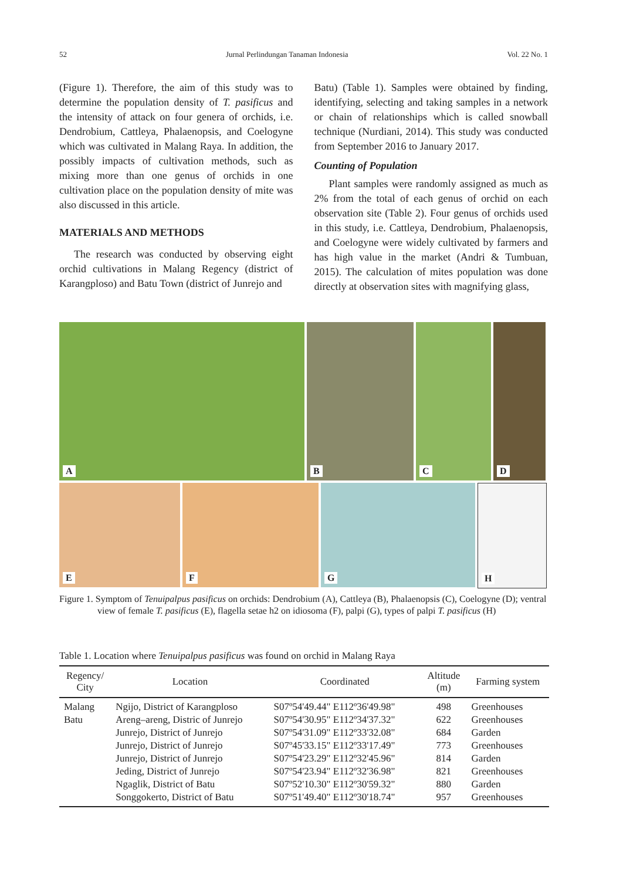52 Jurnal Perlindungan Tanaman Indonesia Vol. 22 No. 1
(Figure 1). Therefore, the aim of this study was to determine the population density of T. pasificus and the intensity of attack on four genera of orchids, i.e. Dendrobium, Cattleya, Phalaenopsis, and Coelogyne which was cultivated in Malang Raya. In addition, the possibly impacts of cultivation methods, such as mixing more than one genus of orchids in one cultivation place on the population density of mite was also discussed in this article.
MATERIALS AND METHODS
The research was conducted by observing eight orchid cultivations in Malang Regency (district of Karangploso) and Batu Town (district of Junrejo and
Batu) (Table 1). Samples were obtained by finding, identifying, selecting and taking samples in a network or chain of relationships which is called snowball technique (Nurdiani, 2014). This study was conducted from September 2016 to January 2017.
Counting of Population
Plant samples were randomly assigned as much as 2% from the total of each genus of orchid on each observation site (Table 2). Four genus of orchids used in this study, i.e. Cattleya, Dendrobium, Phalaenopsis, and Coelogyne were widely cultivated by farmers and has high value in the market (Andri & Tumbuan, 2015). The calculation of mites population was done directly at observation sites with magnifying glass,
A
B
C
D
E
F
G
H
Figure 1. Symptom of Tenuipalpus pasificus on orchids: Dendrobium (A), Cattleya (B), Phalaenopsis (C), Coelogyne (D); ventral view of female T. pasificus (E), flagella setae h2 on idiosoma (F), palpi (G), types of palpi T. pasificus (H)
Table 1. Location where Tenuipalpus pasificus was found on orchid in Malang Raya
| Regency/ City | Location | Coordinated | Altitude (m) | Farming system |
| --- | --- | --- | --- | --- |
| Malang Batu | Ngijo, District of Karangploso Areng–areng, Distric of Junrejo Junrejo, District of Junrejo Junrejo, District of Junrejo Junrejo, District of Junrejo Jeding, District of Junrejo Ngaglik, District of Batu Songgokerto, District of Batu | S07º54'49.44" E112º36'49.98" S07º54'30.95" E112º34'37.32" S07º54'31.09" E112º33'32.08" S07º45'33.15" E112º33'17.49" S07º54'23.29" E112º32'45.96" S07º54'23.94" E112º32'36.98" S07º52'10.30" E112º30'59.32" S07º51'49.40" E112º30'18.74" | 498 622 684 773 814 821 880 957 | Greenhouses Greenhouses Garden Greenhouses Garden Greenhouses Garden Greenhouses |